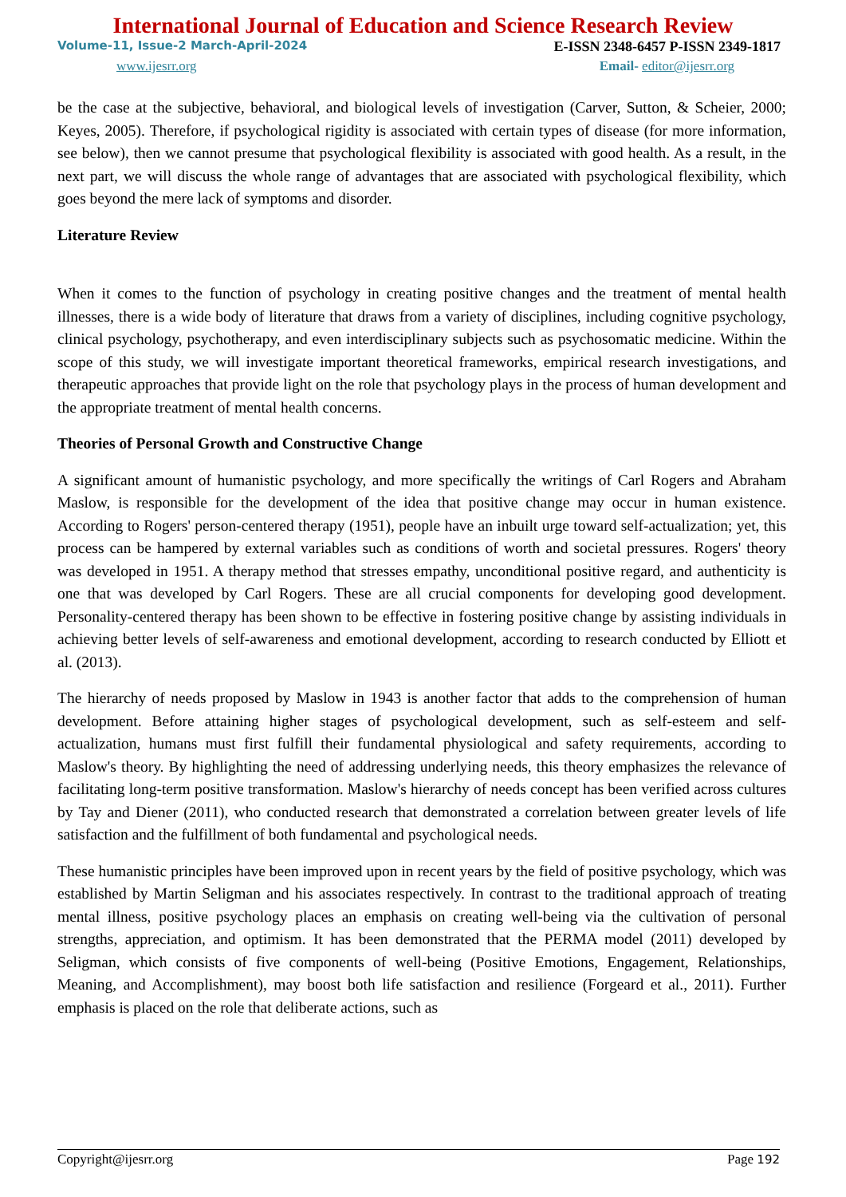International Journal of Education and Science Research Review
Volume-11, Issue-2 March-April-2024 E-ISSN 2348-6457 P-ISSN 2349-1817
www.ijesrr.org Email- editor@ijesrr.org
be the case at the subjective, behavioral, and biological levels of investigation (Carver, Sutton, & Scheier, 2000; Keyes, 2005). Therefore, if psychological rigidity is associated with certain types of disease (for more information, see below), then we cannot presume that psychological flexibility is associated with good health. As a result, in the next part, we will discuss the whole range of advantages that are associated with psychological flexibility, which goes beyond the mere lack of symptoms and disorder.
Literature Review
When it comes to the function of psychology in creating positive changes and the treatment of mental health illnesses, there is a wide body of literature that draws from a variety of disciplines, including cognitive psychology, clinical psychology, psychotherapy, and even interdisciplinary subjects such as psychosomatic medicine. Within the scope of this study, we will investigate important theoretical frameworks, empirical research investigations, and therapeutic approaches that provide light on the role that psychology plays in the process of human development and the appropriate treatment of mental health concerns.
Theories of Personal Growth and Constructive Change
A significant amount of humanistic psychology, and more specifically the writings of Carl Rogers and Abraham Maslow, is responsible for the development of the idea that positive change may occur in human existence. According to Rogers' person-centered therapy (1951), people have an inbuilt urge toward self-actualization; yet, this process can be hampered by external variables such as conditions of worth and societal pressures. Rogers' theory was developed in 1951. A therapy method that stresses empathy, unconditional positive regard, and authenticity is one that was developed by Carl Rogers. These are all crucial components for developing good development. Personality-centered therapy has been shown to be effective in fostering positive change by assisting individuals in achieving better levels of self-awareness and emotional development, according to research conducted by Elliott et al. (2013).
The hierarchy of needs proposed by Maslow in 1943 is another factor that adds to the comprehension of human development. Before attaining higher stages of psychological development, such as self-esteem and self-actualization, humans must first fulfill their fundamental physiological and safety requirements, according to Maslow's theory. By highlighting the need of addressing underlying needs, this theory emphasizes the relevance of facilitating long-term positive transformation. Maslow's hierarchy of needs concept has been verified across cultures by Tay and Diener (2011), who conducted research that demonstrated a correlation between greater levels of life satisfaction and the fulfillment of both fundamental and psychological needs.
These humanistic principles have been improved upon in recent years by the field of positive psychology, which was established by Martin Seligman and his associates respectively. In contrast to the traditional approach of treating mental illness, positive psychology places an emphasis on creating well-being via the cultivation of personal strengths, appreciation, and optimism. It has been demonstrated that the PERMA model (2011) developed by Seligman, which consists of five components of well-being (Positive Emotions, Engagement, Relationships, Meaning, and Accomplishment), may boost both life satisfaction and resilience (Forgeard et al., 2011). Further emphasis is placed on the role that deliberate actions, such as
Copyright@ijesrr.org Page 192